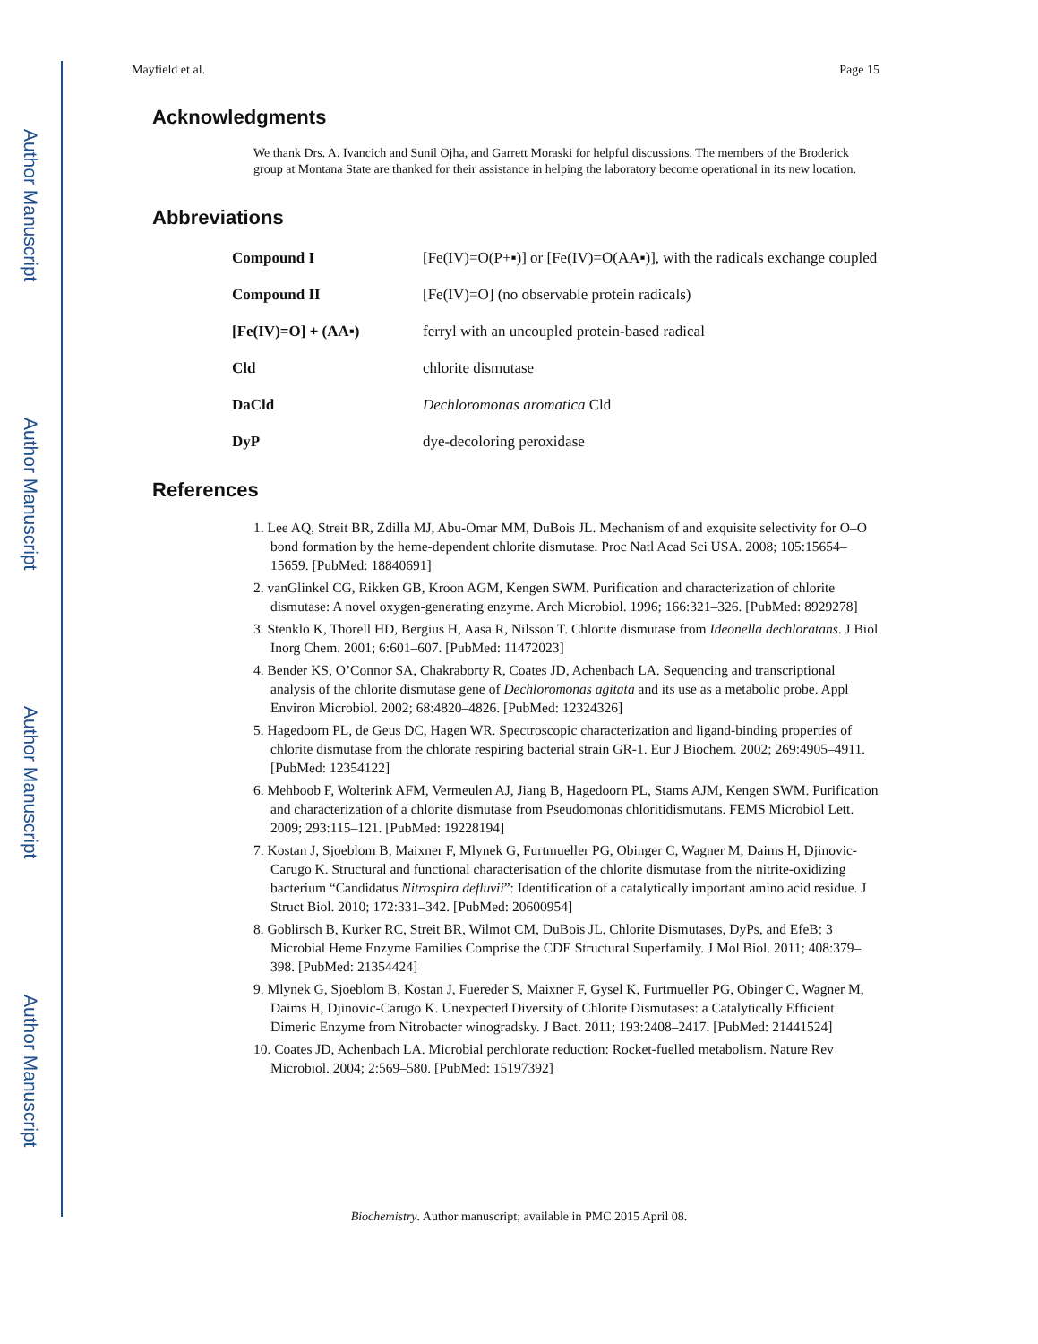Author Manuscript
Author Manuscript
Author Manuscript
Author Manuscript
Mayfield et al. Page 15
Acknowledgments
We thank Drs. A. Ivancich and Sunil Ojha, and Garrett Moraski for helpful discussions. The members of the Broderick group at Montana State are thanked for their assistance in helping the laboratory become operational in its new location.
Abbreviations
| Compound I | [Fe(IV)=O(P+▪)] or [Fe(IV)=O(AA▪)], with the radicals exchange coupled |
| Compound II | [Fe(IV)=O] (no observable protein radicals) |
| [Fe(IV)=O] + (AA▪) | ferryl with an uncoupled protein-based radical |
| Cld | chlorite dismutase |
| DaCld | Dechloromonas aromatica Cld |
| DyP | dye-decoloring peroxidase |
References
1. Lee AQ, Streit BR, Zdilla MJ, Abu-Omar MM, DuBois JL. Mechanism of and exquisite selectivity for O–O bond formation by the heme-dependent chlorite dismutase. Proc Natl Acad Sci USA. 2008; 105:15654–15659. [PubMed: 18840691]
2. vanGlinkel CG, Rikken GB, Kroon AGM, Kengen SWM. Purification and characterization of chlorite dismutase: A novel oxygen-generating enzyme. Arch Microbiol. 1996; 166:321–326. [PubMed: 8929278]
3. Stenklo K, Thorell HD, Bergius H, Aasa R, Nilsson T. Chlorite dismutase from Ideonella dechloratans. J Biol Inorg Chem. 2001; 6:601–607. [PubMed: 11472023]
4. Bender KS, O’Connor SA, Chakraborty R, Coates JD, Achenbach LA. Sequencing and transcriptional analysis of the chlorite dismutase gene of Dechloromonas agitata and its use as a metabolic probe. Appl Environ Microbiol. 2002; 68:4820–4826. [PubMed: 12324326]
5. Hagedoorn PL, de Geus DC, Hagen WR. Spectroscopic characterization and ligand-binding properties of chlorite dismutase from the chlorate respiring bacterial strain GR-1. Eur J Biochem. 2002; 269:4905–4911. [PubMed: 12354122]
6. Mehboob F, Wolterink AFM, Vermeulen AJ, Jiang B, Hagedoorn PL, Stams AJM, Kengen SWM. Purification and characterization of a chlorite dismutase from Pseudomonas chloritidismutans. FEMS Microbiol Lett. 2009; 293:115–121. [PubMed: 19228194]
7. Kostan J, Sjoeblom B, Maixner F, Mlynek G, Furtmueller PG, Obinger C, Wagner M, Daims H, Djinovic-Carugo K. Structural and functional characterisation of the chlorite dismutase from the nitrite-oxidizing bacterium “Candidatus Nitrospira defluvii”: Identification of a catalytically important amino acid residue. J Struct Biol. 2010; 172:331–342. [PubMed: 20600954]
8. Goblirsch B, Kurker RC, Streit BR, Wilmot CM, DuBois JL. Chlorite Dismutases, DyPs, and EfeB: 3 Microbial Heme Enzyme Families Comprise the CDE Structural Superfamily. J Mol Biol. 2011; 408:379–398. [PubMed: 21354424]
9. Mlynek G, Sjoeblom B, Kostan J, Fuereder S, Maixner F, Gysel K, Furtmueller PG, Obinger C, Wagner M, Daims H, Djinovic-Carugo K. Unexpected Diversity of Chlorite Dismutases: a Catalytically Efficient Dimeric Enzyme from Nitrobacter winogradsky. J Bact. 2011; 193:2408–2417. [PubMed: 21441524]
10. Coates JD, Achenbach LA. Microbial perchlorate reduction: Rocket-fuelled metabolism. Nature Rev Microbiol. 2004; 2:569–580. [PubMed: 15197392]
Biochemistry. Author manuscript; available in PMC 2015 April 08.